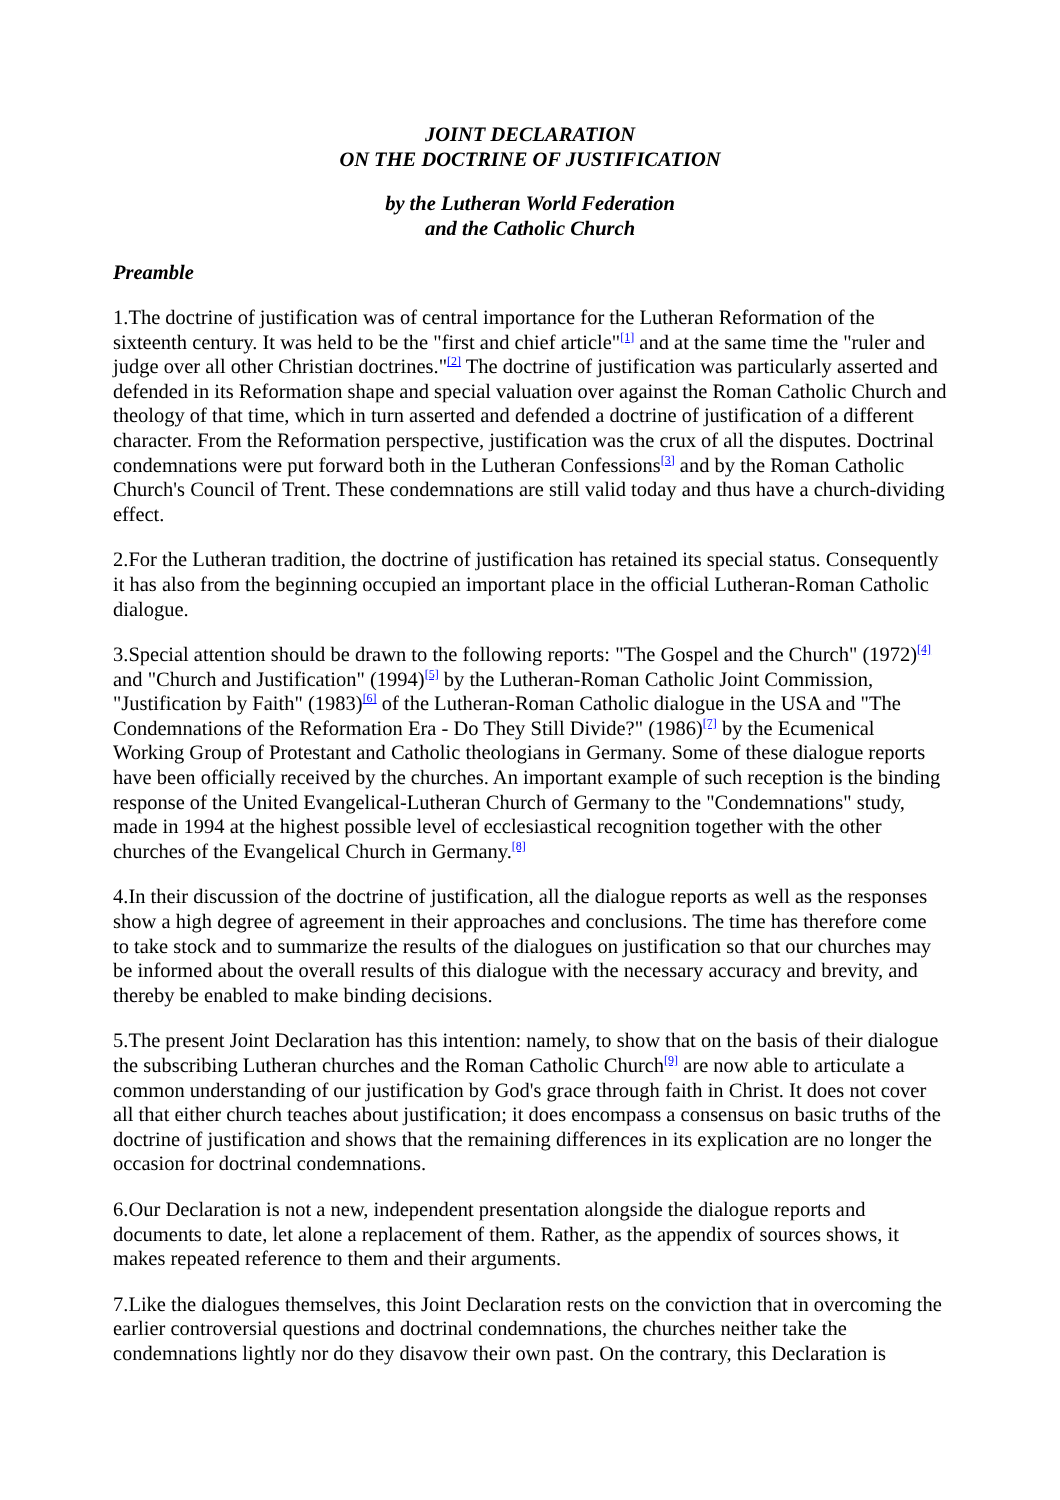JOINT DECLARATION
ON THE DOCTRINE OF JUSTIFICATION
by the Lutheran World Federation
and the Catholic Church
Preamble
1.The doctrine of justification was of central importance for the Lutheran Reformation of the sixteenth century. It was held to be the "first and chief article"<sup>[1]</sup> and at the same time the "ruler and judge over all other Christian doctrines."<sup>[2]</sup> The doctrine of justification was particularly asserted and defended in its Reformation shape and special valuation over against the Roman Catholic Church and theology of that time, which in turn asserted and defended a doctrine of justification of a different character. From the Reformation perspective, justification was the crux of all the disputes. Doctrinal condemnations were put forward both in the Lutheran Confessions<sup>[3]</sup> and by the Roman Catholic Church's Council of Trent. These condemnations are still valid today and thus have a church-dividing effect.
2.For the Lutheran tradition, the doctrine of justification has retained its special status. Consequently it has also from the beginning occupied an important place in the official Lutheran-Roman Catholic dialogue.
3.Special attention should be drawn to the following reports: "The Gospel and the Church" (1972)<sup>[4]</sup> and "Church and Justification" (1994)<sup>[5]</sup> by the Lutheran-Roman Catholic Joint Commission, "Justification by Faith" (1983)<sup>[6]</sup> of the Lutheran-Roman Catholic dialogue in the USA and "The Condemnations of the Reformation Era - Do They Still Divide?" (1986)<sup>[7]</sup> by the Ecumenical Working Group of Protestant and Catholic theologians in Germany. Some of these dialogue reports have been officially received by the churches. An important example of such reception is the binding response of the United Evangelical-Lutheran Church of Germany to the "Condemnations" study, made in 1994 at the highest possible level of ecclesiastical recognition together with the other churches of the Evangelical Church in Germany.<sup>[8]</sup>
4.In their discussion of the doctrine of justification, all the dialogue reports as well as the responses show a high degree of agreement in their approaches and conclusions. The time has therefore come to take stock and to summarize the results of the dialogues on justification so that our churches may be informed about the overall results of this dialogue with the necessary accuracy and brevity, and thereby be enabled to make binding decisions.
5.The present Joint Declaration has this intention: namely, to show that on the basis of their dialogue the subscribing Lutheran churches and the Roman Catholic Church<sup>[9]</sup> are now able to articulate a common understanding of our justification by God's grace through faith in Christ. It does not cover all that either church teaches about justification; it does encompass a consensus on basic truths of the doctrine of justification and shows that the remaining differences in its explication are no longer the occasion for doctrinal condemnations.
6.Our Declaration is not a new, independent presentation alongside the dialogue reports and documents to date, let alone a replacement of them. Rather, as the appendix of sources shows, it makes repeated reference to them and their arguments.
7.Like the dialogues themselves, this Joint Declaration rests on the conviction that in overcoming the earlier controversial questions and doctrinal condemnations, the churches neither take the condemnations lightly nor do they disavow their own past. On the contrary, this Declaration is